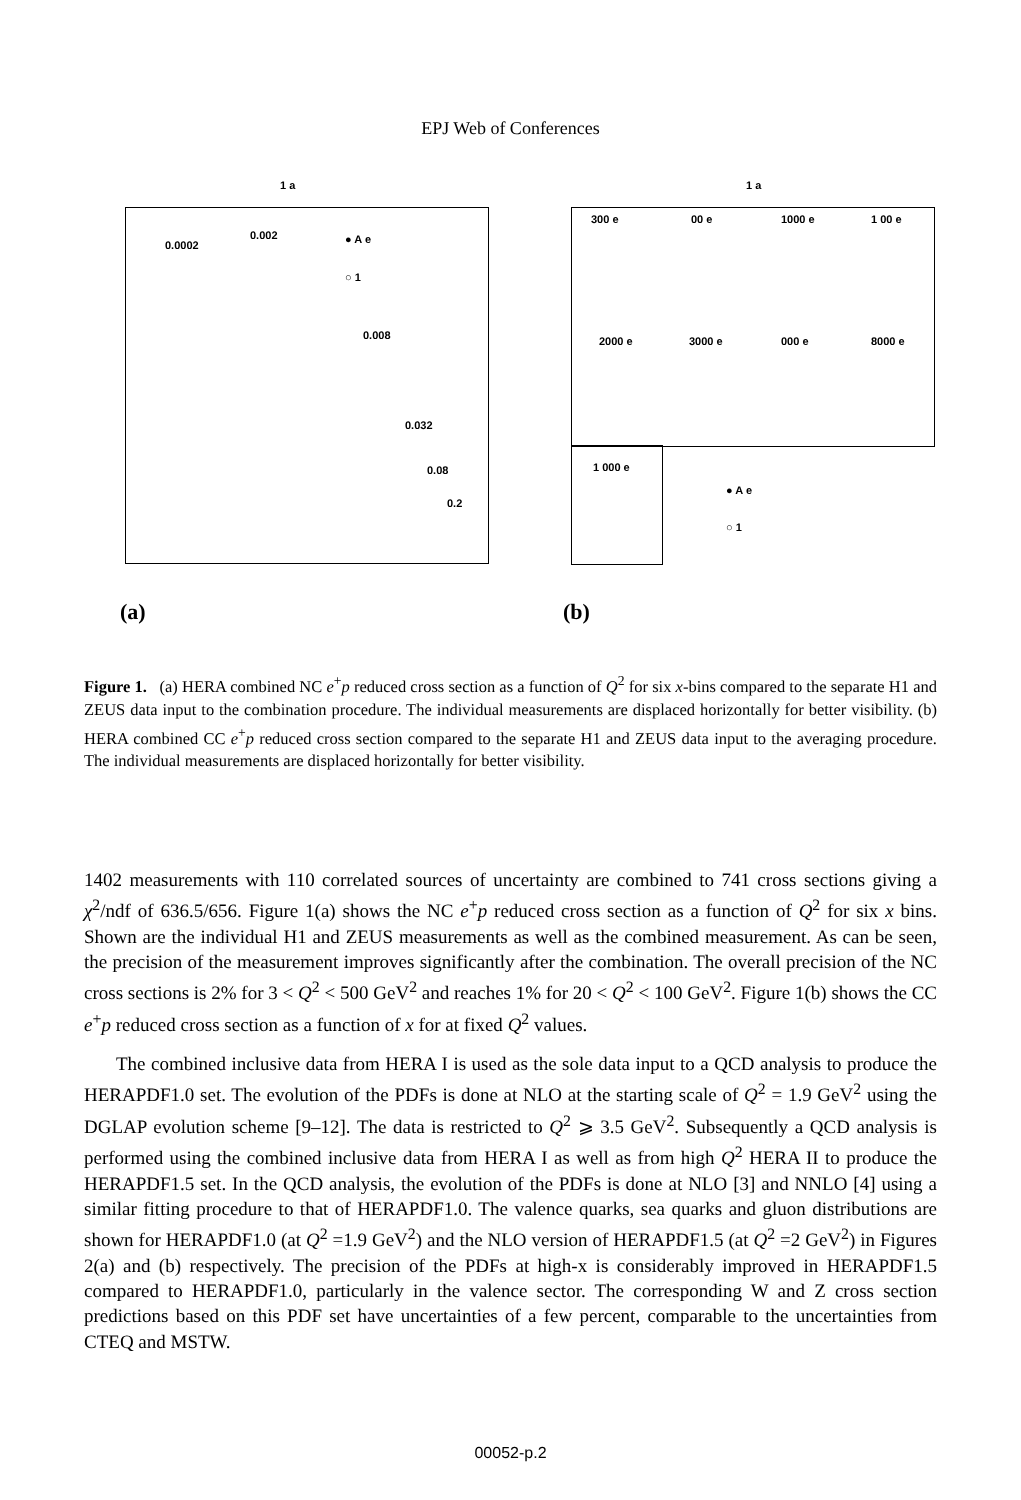EPJ Web of Conferences
1 a
0.0002
0.002
0.008
0.032
0.08
0.2
● A e
○ 1
(a)
1 a
300 e 00 e 1000 e 1 00 e
2000 e 3000 e 000 e 8000 e
1 000 e
● A e
○ 1
(b)
Figure 1. (a) HERA combined NC e<sup>+</sup>p reduced cross section as a function of Q<sup>2</sup> for six x-bins compared to the separate H1 and ZEUS data input to the combination procedure. The individual measurements are displaced horizontally for better visibility. (b) HERA combined CC e<sup>+</sup>p reduced cross section compared to the separate H1 and ZEUS data input to the averaging procedure. The individual measurements are displaced horizontally for better visibility.
1402 measurements with 110 correlated sources of uncertainty are combined to 741 cross sections giving a χ<sup>2</sup>/ndf of 636.5/656. Figure 1(a) shows the NC e<sup>+</sup>p reduced cross section as a function of Q<sup>2</sup> for six x bins. Shown are the individual H1 and ZEUS measurements as well as the combined measurement. As can be seen, the precision of the measurement improves significantly after the combination. The overall precision of the NC cross sections is 2% for 3 < Q<sup>2</sup> < 500 GeV<sup>2</sup> and reaches 1% for 20 < Q<sup>2</sup> < 100 GeV<sup>2</sup>. Figure 1(b) shows the CC e<sup>+</sup>p reduced cross section as a function of x for at fixed Q<sup>2</sup> values.
The combined inclusive data from HERA I is used as the sole data input to a QCD analysis to produce the HERAPDF1.0 set. The evolution of the PDFs is done at NLO at the starting scale of Q<sup>2</sup> = 1.9 GeV<sup>2</sup> using the DGLAP evolution scheme [9–12]. The data is restricted to Q<sup>2</sup> ⩾ 3.5 GeV<sup>2</sup>. Subsequently a QCD analysis is performed using the combined inclusive data from HERA I as well as from high Q<sup>2</sup> HERA II to produce the HERAPDF1.5 set. In the QCD analysis, the evolution of the PDFs is done at NLO [3] and NNLO [4] using a similar fitting procedure to that of HERAPDF1.0. The valence quarks, sea quarks and gluon distributions are shown for HERAPDF1.0 (at Q<sup>2</sup> =1.9 GeV<sup>2</sup>) and the NLO version of HERAPDF1.5 (at Q<sup>2</sup> =2 GeV<sup>2</sup>) in Figures 2(a) and (b) respectively. The precision of the PDFs at high-x is considerably improved in HERAPDF1.5 compared to HERAPDF1.0, particularly in the valence sector. The corresponding W and Z cross section predictions based on this PDF set have uncertainties of a few percent, comparable to the uncertainties from CTEQ and MSTW.
00052-p.2